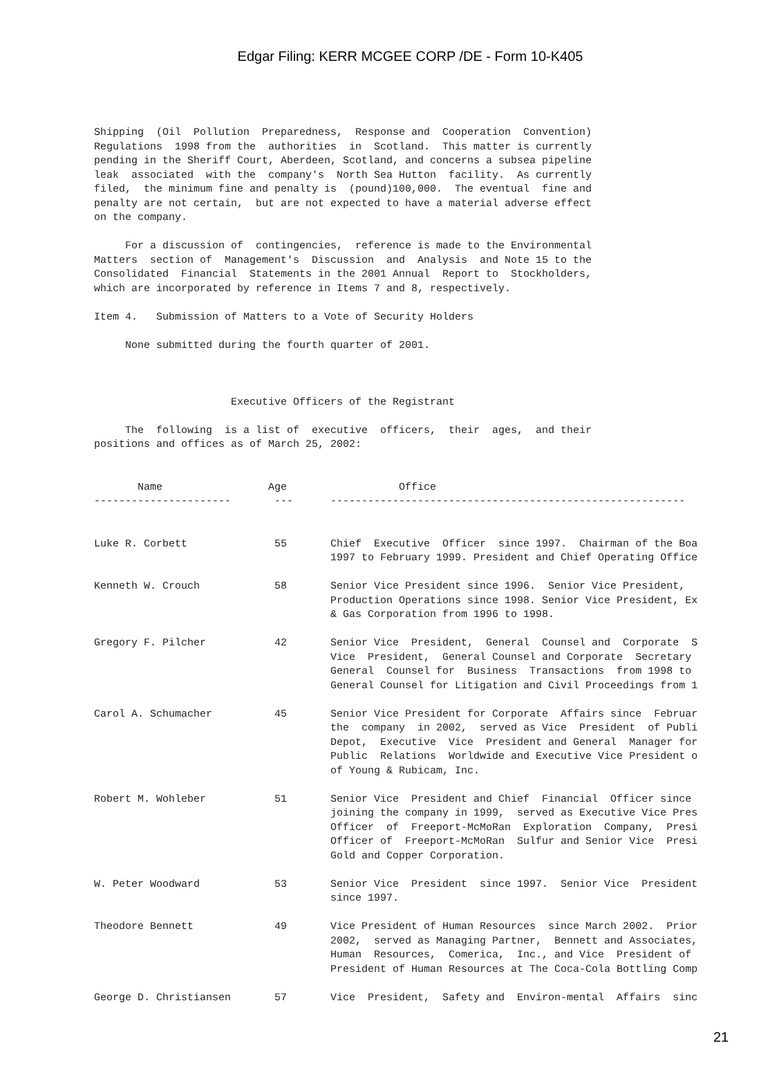Edgar Filing: KERR MCGEE CORP /DE - Form 10-K405
Shipping  (Oil  Pollution  Preparedness,  Response and  Cooperation  Convention)
Regulations  1998 from the  authorities  in  Scotland.  This matter is currently
pending in the Sheriff Court, Aberdeen, Scotland, and concerns a subsea pipeline
leak  associated  with the  company's  North Sea Hutton  facility.  As currently
filed,  the minimum fine and penalty is  (pound)100,000.  The eventual  fine and
penalty are not certain,  but are not expected to have a material adverse effect
on the company.

     For a discussion of  contingencies,  reference is made to the Environmental
Matters  section of  Management's  Discussion  and  Analysis  and Note 15 to the
Consolidated  Financial  Statements in the 2001 Annual  Report to  Stockholders,
which are incorporated by reference in Items 7 and 8, respectively.

Item 4.   Submission of Matters to a Vote of Security Holders

     None submitted during the fourth quarter of 2001.



                      Executive Officers of the Registrant

     The  following  is a list of  executive  officers,  their  ages,  and their
positions and offices as of March 25, 2002:


       Name                 Age                  Office
----------------------       ---      ---------------------------------------------------------


Luke R. Corbett              55       Chief  Executive  Officer  since 1997.  Chairman of the Boa
                                      1997 to February 1999. President and Chief Operating Office

Kenneth W. Crouch            58       Senior Vice President since 1996.  Senior Vice President,
                                      Production Operations since 1998. Senior Vice President, Ex
                                      & Gas Corporation from 1996 to 1998.

Gregory F. Pilcher           42       Senior Vice  President,  General  Counsel and  Corporate  S
                                      Vice  President,  General Counsel and Corporate  Secretary
                                      General  Counsel for  Business  Transactions  from 1998 to
                                      General Counsel for Litigation and Civil Proceedings from 1

Carol A. Schumacher          45       Senior Vice President for Corporate  Affairs since  Februar
                                      the  company  in 2002,  served as Vice  President  of Publi
                                      Depot,  Executive  Vice  President and General  Manager for
                                      Public  Relations  Worldwide and Executive Vice President o
                                      of Young & Rubicam, Inc.

Robert M. Wohleber           51       Senior Vice  President and Chief  Financial  Officer since
                                      joining the company in 1999,  served as Executive Vice Pres
                                      Officer  of  Freeport-McMoRan  Exploration  Company,  Presi
                                      Officer of  Freeport-McMoRan  Sulfur and Senior Vice  Presi
                                      Gold and Copper Corporation.

W. Peter Woodward            53       Senior Vice  President  since 1997.  Senior Vice  President
                                      since 1997.

Theodore Bennett             49       Vice President of Human Resources  since March 2002.  Prior
                                      2002,  served as Managing Partner,  Bennett and Associates,
                                      Human  Resources,  Comerica,  Inc., and Vice  President of
                                      President of Human Resources at The Coca-Cola Bottling Comp

George D. Christiansen       57       Vice  President,  Safety and  Environ-mental  Affairs  sinc
21